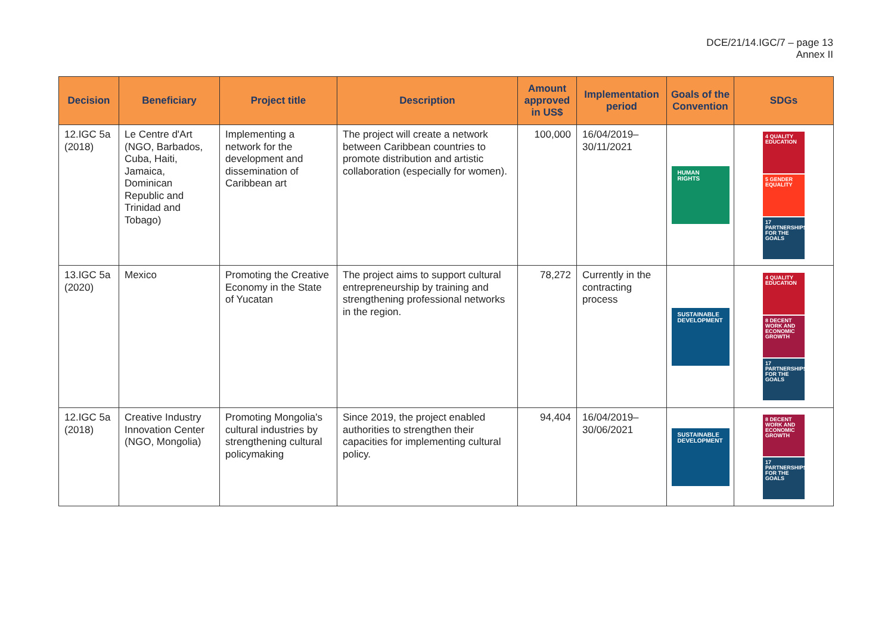DCE/21/14.IGC/7 – page 13
Annex II
| Decision | Beneficiary | Project title | Description | Amount approved in US$ | Implementation period | Goals of the Convention | SDGs |
| --- | --- | --- | --- | --- | --- | --- | --- |
| 12.IGC 5a (2018) | Le Centre d'Art (NGO, Barbados, Cuba, Haiti, Jamaica, Dominican Republic and Trinidad and Tobago) | Implementing a network for the development and dissemination of Caribbean art | The project will create a network between Caribbean countries to promote distribution and artistic collaboration (especially for women). | 100,000 | 16/04/2019–30/11/2021 | HUMAN RIGHTS | 4 QUALITY EDUCATION 5 GENDER EQUALITY 17 PARTNERSHIPS FOR THE GOALS |
| 13.IGC 5a (2020) | Mexico | Promoting the Creative Economy in the State of Yucatan | The project aims to support cultural entrepreneurship by training and strengthening professional networks in the region. | 78,272 | Currently in the contracting process | SUSTAINABLE DEVELOPMENT | 4 QUALITY EDUCATION 8 DECENT WORK AND ECONOMIC GROWTH 17 PARTNERSHIPS FOR THE GOALS |
| 12.IGC 5a (2018) | Creative Industry Innovation Center (NGO, Mongolia) | Promoting Mongolia's cultural industries by strengthening cultural policymaking | Since 2019, the project enabled authorities to strengthen their capacities for implementing cultural policy. | 94,404 | 16/04/2019–30/06/2021 | SUSTAINABLE DEVELOPMENT | 8 DECENT WORK AND ECONOMIC GROWTH 17 PARTNERSHIPS FOR THE GOALS |